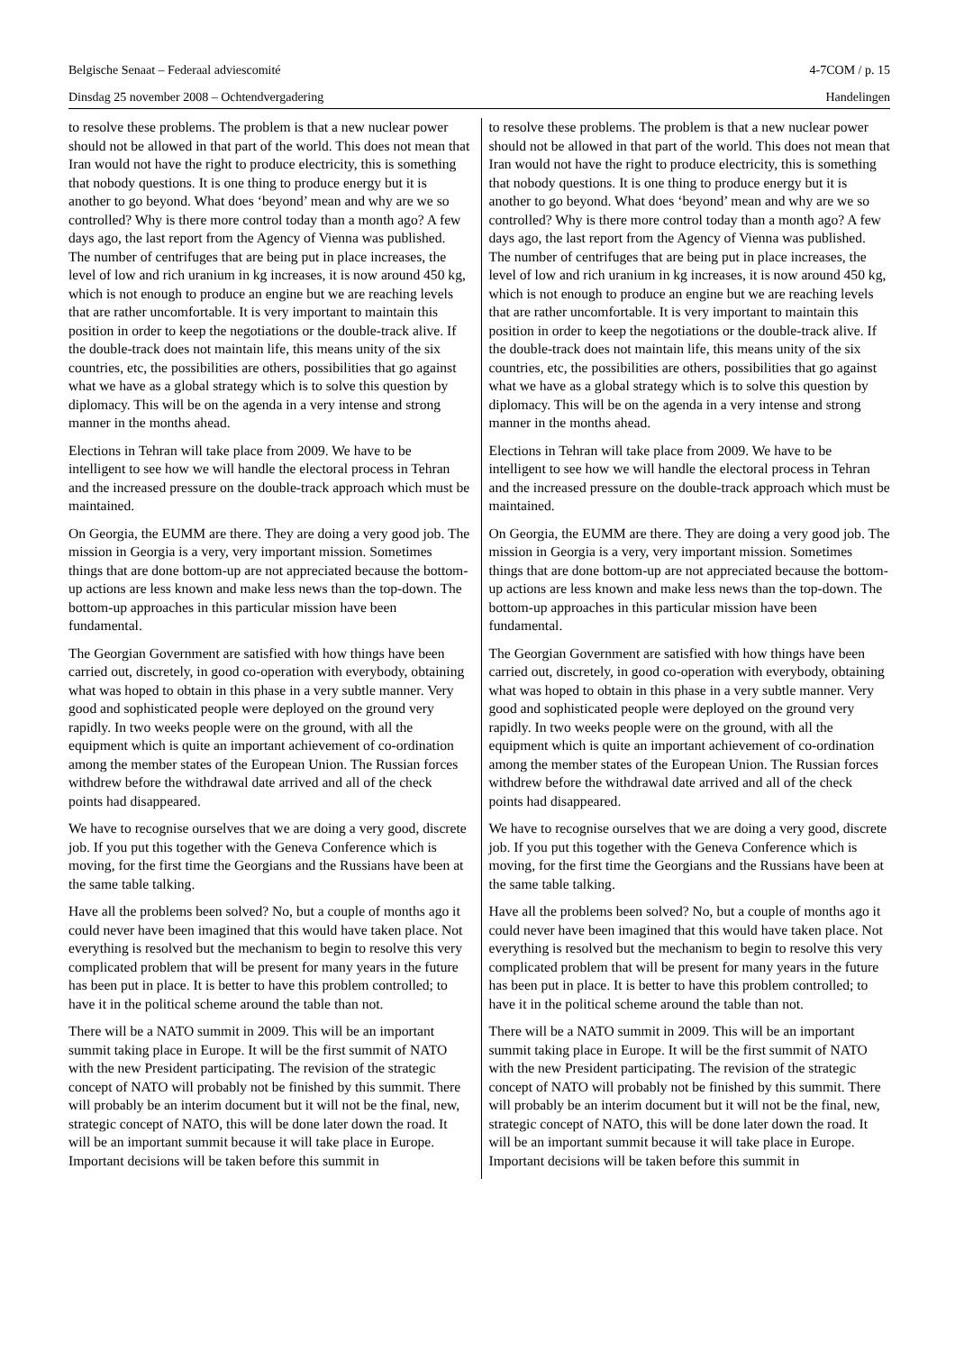Belgische Senaat – Federaal adviescomité 4-7COM / p. 15
Dinsdag 25 november 2008 – Ochtendvergadering Handelingen
to resolve these problems. The problem is that a new nuclear power should not be allowed in that part of the world. This does not mean that Iran would not have the right to produce electricity, this is something that nobody questions. It is one thing to produce energy but it is another to go beyond. What does ‘beyond’ mean and why are we so controlled? Why is there more control today than a month ago? A few days ago, the last report from the Agency of Vienna was published. The number of centrifuges that are being put in place increases, the level of low and rich uranium in kg increases, it is now around 450 kg, which is not enough to produce an engine but we are reaching levels that are rather uncomfortable. It is very important to maintain this position in order to keep the negotiations or the double-track alive. If the double-track does not maintain life, this means unity of the six countries, etc, the possibilities are others, possibilities that go against what we have as a global strategy which is to solve this question by diplomacy. This will be on the agenda in a very intense and strong manner in the months ahead.
Elections in Tehran will take place from 2009. We have to be intelligent to see how we will handle the electoral process in Tehran and the increased pressure on the double-track approach which must be maintained.
On Georgia, the EUMM are there. They are doing a very good job. The mission in Georgia is a very, very important mission. Sometimes things that are done bottom-up are not appreciated because the bottom-up actions are less known and make less news than the top-down. The bottom-up approaches in this particular mission have been fundamental.
The Georgian Government are satisfied with how things have been carried out, discretely, in good co-operation with everybody, obtaining what was hoped to obtain in this phase in a very subtle manner. Very good and sophisticated people were deployed on the ground very rapidly. In two weeks people were on the ground, with all the equipment which is quite an important achievement of co-ordination among the member states of the European Union. The Russian forces withdrew before the withdrawal date arrived and all of the check points had disappeared.
We have to recognise ourselves that we are doing a very good, discrete job. If you put this together with the Geneva Conference which is moving, for the first time the Georgians and the Russians have been at the same table talking.
Have all the problems been solved? No, but a couple of months ago it could never have been imagined that this would have taken place. Not everything is resolved but the mechanism to begin to resolve this very complicated problem that will be present for many years in the future has been put in place. It is better to have this problem controlled; to have it in the political scheme around the table than not.
There will be a NATO summit in 2009. This will be an important summit taking place in Europe. It will be the first summit of NATO with the new President participating. The revision of the strategic concept of NATO will probably not be finished by this summit. There will probably be an interim document but it will not be the final, new, strategic concept of NATO, this will be done later down the road. It will be an important summit because it will take place in Europe. Important decisions will be taken before this summit in
to resolve these problems. The problem is that a new nuclear power should not be allowed in that part of the world. This does not mean that Iran would not have the right to produce electricity, this is something that nobody questions. It is one thing to produce energy but it is another to go beyond. What does ‘beyond’ mean and why are we so controlled? Why is there more control today than a month ago? A few days ago, the last report from the Agency of Vienna was published. The number of centrifuges that are being put in place increases, the level of low and rich uranium in kg increases, it is now around 450 kg, which is not enough to produce an engine but we are reaching levels that are rather uncomfortable. It is very important to maintain this position in order to keep the negotiations or the double-track alive. If the double-track does not maintain life, this means unity of the six countries, etc, the possibilities are others, possibilities that go against what we have as a global strategy which is to solve this question by diplomacy. This will be on the agenda in a very intense and strong manner in the months ahead.
Elections in Tehran will take place from 2009. We have to be intelligent to see how we will handle the electoral process in Tehran and the increased pressure on the double-track approach which must be maintained.
On Georgia, the EUMM are there. They are doing a very good job. The mission in Georgia is a very, very important mission. Sometimes things that are done bottom-up are not appreciated because the bottom-up actions are less known and make less news than the top-down. The bottom-up approaches in this particular mission have been fundamental.
The Georgian Government are satisfied with how things have been carried out, discretely, in good co-operation with everybody, obtaining what was hoped to obtain in this phase in a very subtle manner. Very good and sophisticated people were deployed on the ground very rapidly. In two weeks people were on the ground, with all the equipment which is quite an important achievement of co-ordination among the member states of the European Union. The Russian forces withdrew before the withdrawal date arrived and all of the check points had disappeared.
We have to recognise ourselves that we are doing a very good, discrete job. If you put this together with the Geneva Conference which is moving, for the first time the Georgians and the Russians have been at the same table talking.
Have all the problems been solved? No, but a couple of months ago it could never have been imagined that this would have taken place. Not everything is resolved but the mechanism to begin to resolve this very complicated problem that will be present for many years in the future has been put in place. It is better to have this problem controlled; to have it in the political scheme around the table than not.
There will be a NATO summit in 2009. This will be an important summit taking place in Europe. It will be the first summit of NATO with the new President participating. The revision of the strategic concept of NATO will probably not be finished by this summit. There will probably be an interim document but it will not be the final, new, strategic concept of NATO, this will be done later down the road. It will be an important summit because it will take place in Europe. Important decisions will be taken before this summit in